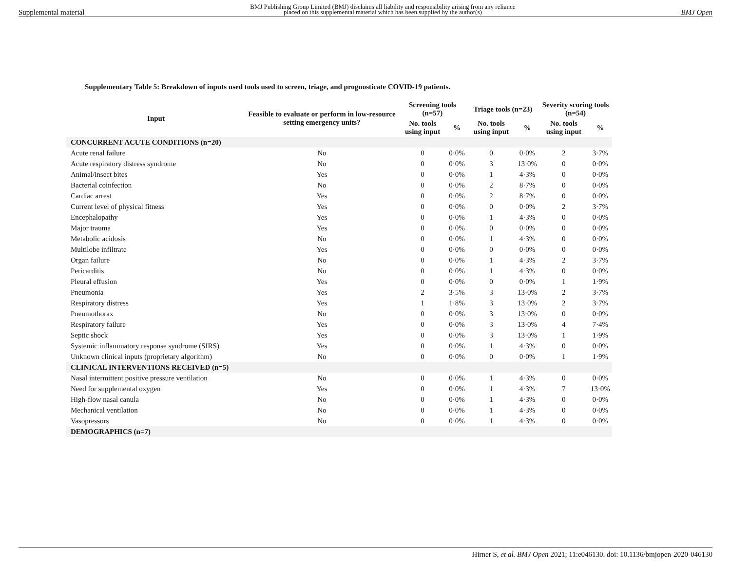Supplemental material BMJ Publishing Group Limited (BMJ) disclaims all liability and responsibility arising from any reliance
placed on this supplemental material which has been supplied by the author(s) BMJ Open
Supplementary Table 5: Breakdown of inputs used tools used to screen, triage, and prognosticate COVID-19 patients.
| Input | Feasible to evaluate or perform in low-resource setting emergency units? | Screening tools (n=57) | | Triage tools (n=23) | | Severity scoring tools (n=54) | |
| --- | --- | --- | --- | --- | --- | --- | --- |
| | | No. tools using input | % | No. tools using input | % | No. tools using input | % |
| CONCURRENT ACUTE CONDITIONS (n=20) | | | | | | | |
| Acute renal failure | No | 0 | 0·0% | 0 | 0·0% | 2 | 3·7% |
| Acute respiratory distress syndrome | No | 0 | 0·0% | 3 | 13·0% | 0 | 0·0% |
| Animal/insect bites | Yes | 0 | 0·0% | 1 | 4·3% | 0 | 0·0% |
| Bacterial coinfection | No | 0 | 0·0% | 2 | 8·7% | 0 | 0·0% |
| Cardiac arrest | Yes | 0 | 0·0% | 2 | 8·7% | 0 | 0·0% |
| Current level of physical fitness | Yes | 0 | 0·0% | 0 | 0·0% | 2 | 3·7% |
| Encephalopathy | Yes | 0 | 0·0% | 1 | 4·3% | 0 | 0·0% |
| Major trauma | Yes | 0 | 0·0% | 0 | 0·0% | 0 | 0·0% |
| Metabolic acidosis | No | 0 | 0·0% | 1 | 4·3% | 0 | 0·0% |
| Multilobe infiltrate | Yes | 0 | 0·0% | 0 | 0·0% | 0 | 0·0% |
| Organ failure | No | 0 | 0·0% | 1 | 4·3% | 2 | 3·7% |
| Pericarditis | No | 0 | 0·0% | 1 | 4·3% | 0 | 0·0% |
| Pleural effusion | Yes | 0 | 0·0% | 0 | 0·0% | 1 | 1·9% |
| Pneumonia | Yes | 2 | 3·5% | 3 | 13·0% | 2 | 3·7% |
| Respiratory distress | Yes | 1 | 1·8% | 3 | 13·0% | 2 | 3·7% |
| Pneumothorax | No | 0 | 0·0% | 3 | 13·0% | 0 | 0·0% |
| Respiratory failure | Yes | 0 | 0·0% | 3 | 13·0% | 4 | 7·4% |
| Septic shock | Yes | 0 | 0·0% | 3 | 13·0% | 1 | 1·9% |
| Systemic inflammatory response syndrome (SIRS) | Yes | 0 | 0·0% | 1 | 4·3% | 0 | 0·0% |
| Unknown clinical inputs (proprietary algorithm) | No | 0 | 0·0% | 0 | 0·0% | 1 | 1·9% |
| CLINICAL INTERVENTIONS RECEIVED (n=5) | | | | | | | |
| Nasal intermittent positive pressure ventilation | No | 0 | 0·0% | 1 | 4·3% | 0 | 0·0% |
| Need for supplemental oxygen | Yes | 0 | 0·0% | 1 | 4·3% | 7 | 13·0% |
| High-flow nasal canula | No | 0 | 0·0% | 1 | 4·3% | 0 | 0·0% |
| Mechanical ventilation | No | 0 | 0·0% | 1 | 4·3% | 0 | 0·0% |
| Vasopressors | No | 0 | 0·0% | 1 | 4·3% | 0 | 0·0% |
| DEMOGRAPHICS (n=7) | | | | | | | |
Hirner S, et al. BMJ Open 2021; 11:e046130. doi: 10.1136/bmjopen-2020-046130